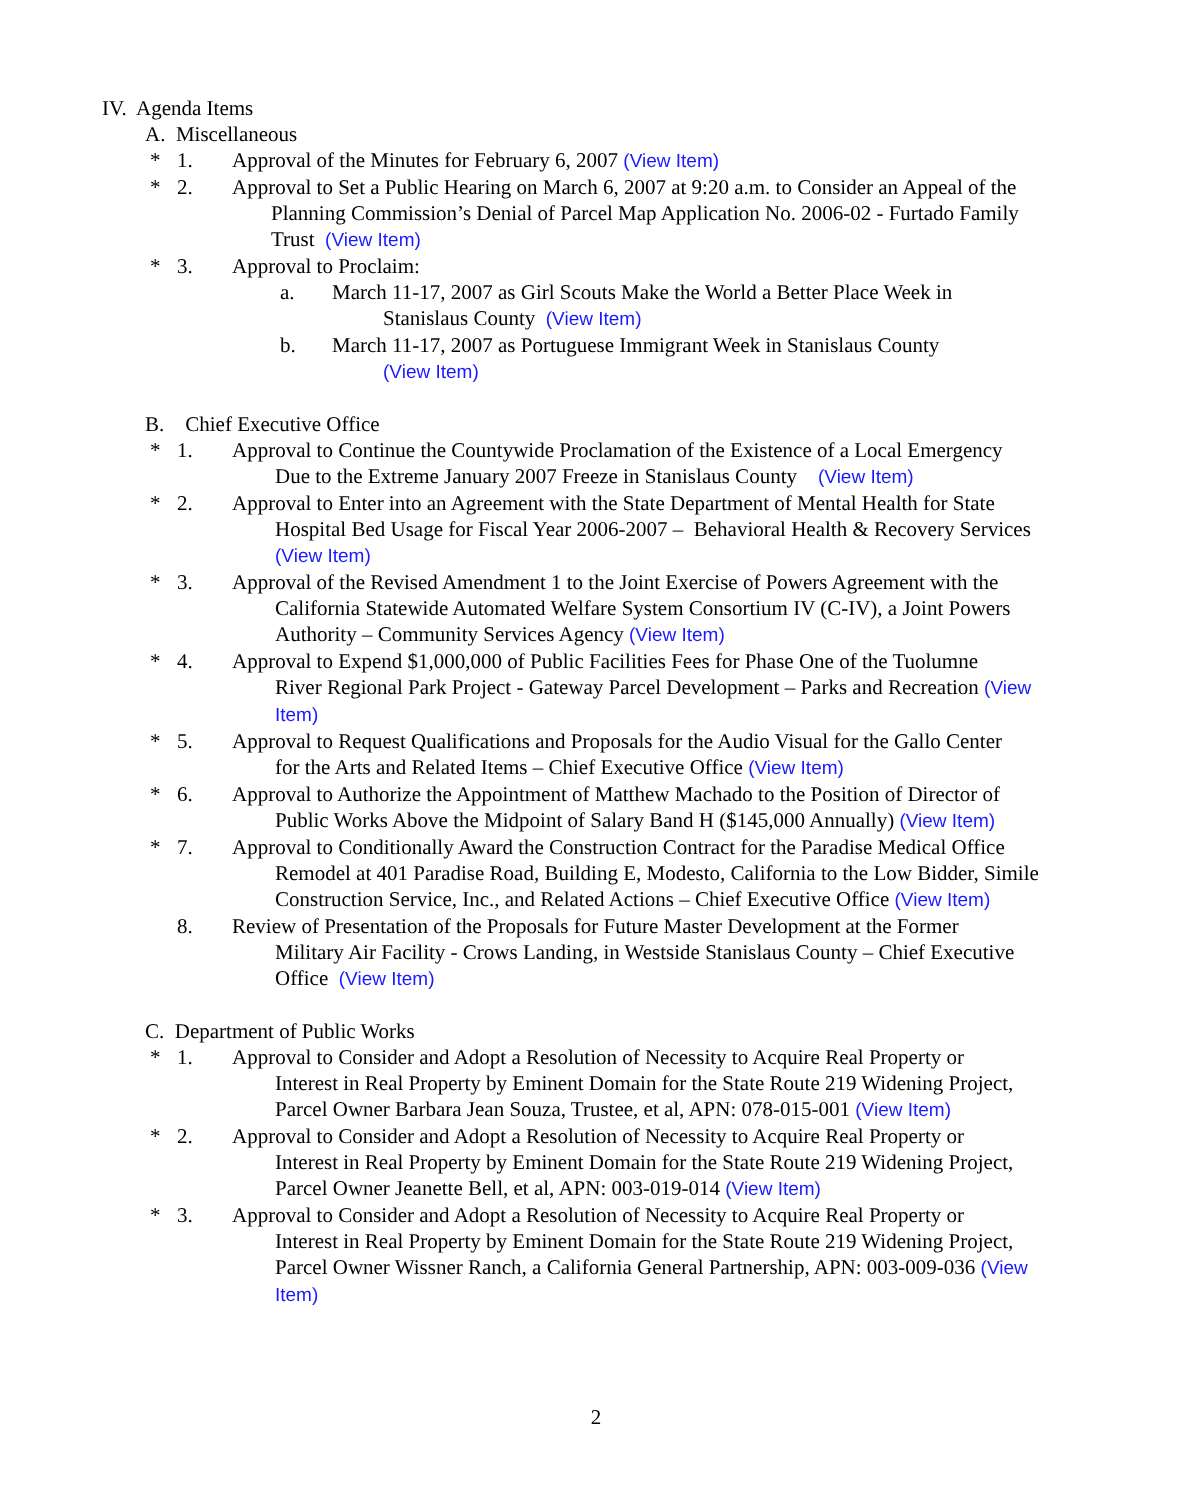IV. Agenda Items
A. Miscellaneous
* 1. Approval of the Minutes for February 6, 2007 (View Item)
* 2. Approval to Set a Public Hearing on March 6, 2007 at 9:20 a.m. to Consider an Appeal of the
Planning Commission’s Denial of Parcel Map Application No. 2006-02 - Furtado Family Trust (View Item)
* 3. Approval to Proclaim:
a. March 11-17, 2007 as Girl Scouts Make the World a Better Place Week in
Stanislaus County (View Item)
b. March 11-17, 2007 as Portuguese Immigrant Week in Stanislaus County
(View Item)
B. Chief Executive Office
* 1. Approval to Continue the Countywide Proclamation of the Existence of a Local Emergency
Due to the Extreme January 2007 Freeze in Stanislaus County (View Item)
* 2. Approval to Enter into an Agreement with the State Department of Mental Health for State
Hospital Bed Usage for Fiscal Year 2006-2007 – Behavioral Health & Recovery Services (View Item)
* 3. Approval of the Revised Amendment 1 to the Joint Exercise of Powers Agreement with the
California Statewide Automated Welfare System Consortium IV (C-IV), a Joint Powers Authority – Community Services Agency (View Item)
* 4. Approval to Expend $1,000,000 of Public Facilities Fees for Phase One of the Tuolumne
River Regional Park Project - Gateway Parcel Development – Parks and Recreation (View Item)
* 5. Approval to Request Qualifications and Proposals for the Audio Visual for the Gallo Center
for the Arts and Related Items – Chief Executive Office (View Item)
* 6. Approval to Authorize the Appointment of Matthew Machado to the Position of Director of
Public Works Above the Midpoint of Salary Band H ($145,000 Annually) (View Item)
* 7. Approval to Conditionally Award the Construction Contract for the Paradise Medical Office
Remodel at 401 Paradise Road, Building E, Modesto, California to the Low Bidder, Simile Construction Service, Inc., and Related Actions – Chief Executive Office (View Item)
8. Review of Presentation of the Proposals for Future Master Development at the Former
Military Air Facility - Crows Landing, in Westside Stanislaus County – Chief Executive Office (View Item)
C. Department of Public Works
* 1. Approval to Consider and Adopt a Resolution of Necessity to Acquire Real Property or
Interest in Real Property by Eminent Domain for the State Route 219 Widening Project, Parcel Owner Barbara Jean Souza, Trustee, et al, APN: 078-015-001 (View Item)
* 2. Approval to Consider and Adopt a Resolution of Necessity to Acquire Real Property or
Interest in Real Property by Eminent Domain for the State Route 219 Widening Project, Parcel Owner Jeanette Bell, et al, APN: 003-019-014 (View Item)
* 3. Approval to Consider and Adopt a Resolution of Necessity to Acquire Real Property or
Interest in Real Property by Eminent Domain for the State Route 219 Widening Project, Parcel Owner Wissner Ranch, a California General Partnership, APN: 003-009-036 (View Item)
2